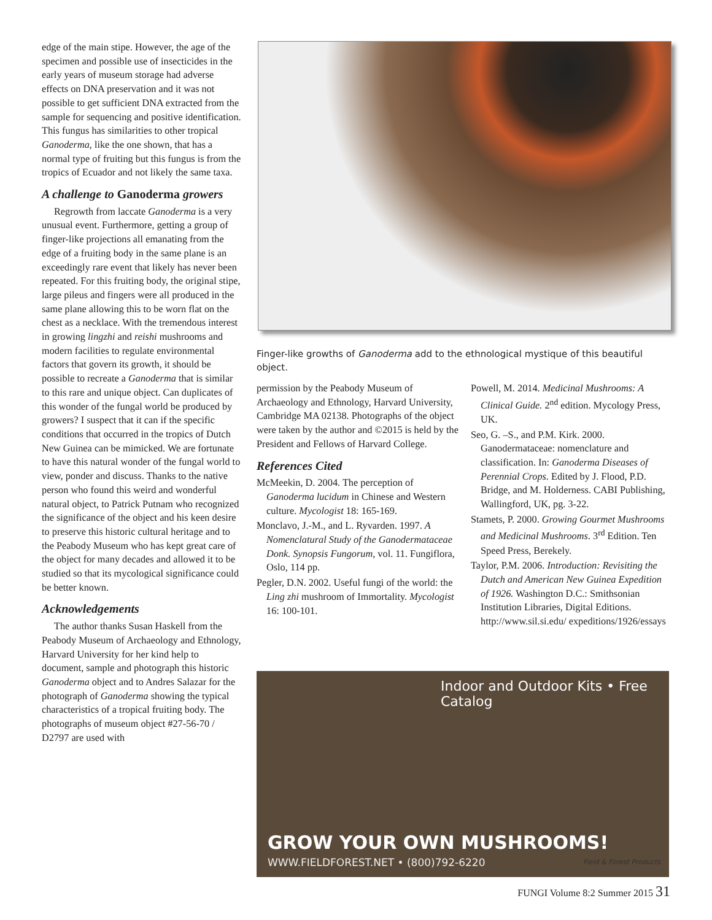edge of the main stipe. However, the age of the specimen and possible use of insecticides in the early years of museum storage had adverse effects on DNA preservation and it was not possible to get sufficient DNA extracted from the sample for sequencing and positive identification. This fungus has similarities to other tropical Ganoderma, like the one shown, that has a normal type of fruiting but this fungus is from the tropics of Ecuador and not likely the same taxa.
A challenge to Ganoderma growers
Regrowth from laccate Ganoderma is a very unusual event. Furthermore, getting a group of finger-like projections all emanating from the edge of a fruiting body in the same plane is an exceedingly rare event that likely has never been repeated. For this fruiting body, the original stipe, large pileus and fingers were all produced in the same plane allowing this to be worn flat on the chest as a necklace. With the tremendous interest in growing lingzhi and reishi mushrooms and modern facilities to regulate environmental factors that govern its growth, it should be possible to recreate a Ganoderma that is similar to this rare and unique object. Can duplicates of this wonder of the fungal world be produced by growers? I suspect that it can if the specific conditions that occurred in the tropics of Dutch New Guinea can be mimicked. We are fortunate to have this natural wonder of the fungal world to view, ponder and discuss. Thanks to the native person who found this weird and wonderful natural object, to Patrick Putnam who recognized the significance of the object and his keen desire to preserve this historic cultural heritage and to the Peabody Museum who has kept great care of the object for many decades and allowed it to be studied so that its mycological significance could be better known.
Acknowledgements
The author thanks Susan Haskell from the Peabody Museum of Archaeology and Ethnology, Harvard University for her kind help to document, sample and photograph this historic Ganoderma object and to Andres Salazar for the photograph of Ganoderma showing the typical characteristics of a tropical fruiting body. The photographs of museum object #27-56-70 / D2797 are used with
Finger-like growths of Ganoderma add to the ethnological mystique of this beautiful object.
permission by the Peabody Museum of Archaeology and Ethnology, Harvard University, Cambridge MA 02138. Photographs of the object were taken by the author and ©2015 is held by the President and Fellows of Harvard College.
References Cited
McMeekin, D. 2004. The perception of Ganoderma lucidum in Chinese and Western culture. Mycologist 18: 165-169.
Monclavo, J.-M., and L. Ryvarden. 1997. A Nomenclatural Study of the Ganodermataceae Donk. Synopsis Fungorum, vol. 11. Fungiflora, Oslo, 114 pp.
Pegler, D.N. 2002. Useful fungi of the world: the Ling zhi mushroom of Immortality. Mycologist 16: 100-101.
Powell, M. 2014. Medicinal Mushrooms: A Clinical Guide. 2<sup>nd</sup> edition. Mycology Press, UK.
Seo, G. –S., and P.M. Kirk. 2000. Ganodermataceae: nomenclature and classification. In: Ganoderma Diseases of Perennial Crops. Edited by J. Flood, P.D. Bridge, and M. Holderness. CABI Publishing, Wallingford, UK, pg. 3-22.
Stamets, P. 2000. Growing Gourmet Mushrooms and Medicinal Mushrooms. 3<sup>rd</sup> Edition. Ten Speed Press, Berekely.
Taylor, P.M. 2006. Introduction: Revisiting the Dutch and American New Guinea Expedition of 1926. Washington D.C.: Smithsonian Institution Libraries, Digital Editions. http://www.sil.si.edu/ expeditions/1926/essays
Indoor and Outdoor Kits • Free Catalog
GROW YOUR OWN MUSHROOMS!
WWW.FIELDFOREST.NET • (800)792-6220
Field & Forest Products
FUNGI Volume 8:2 Summer 2015 31